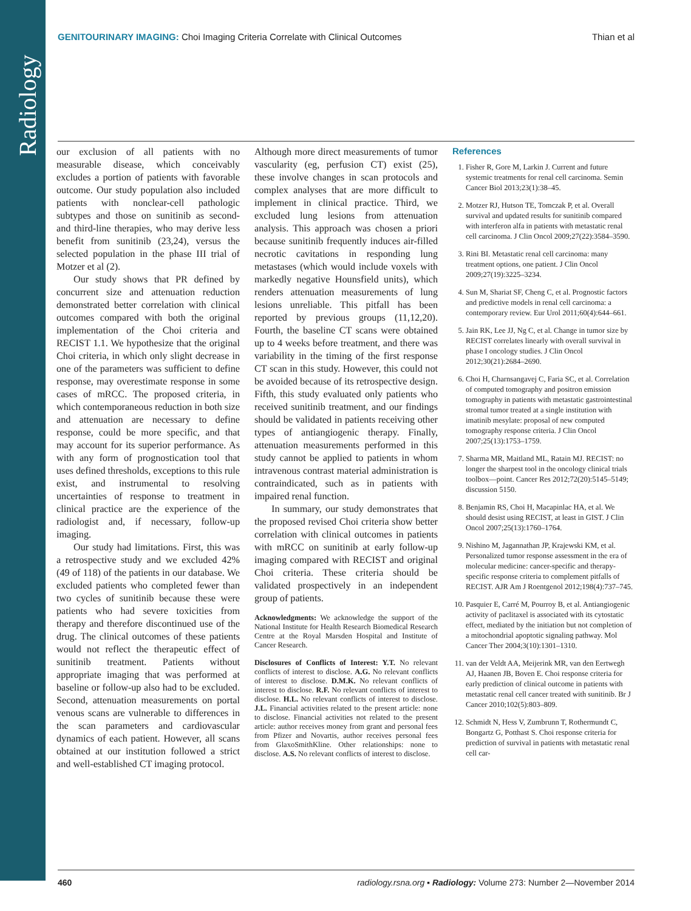Radiology
GENITOURINARY IMAGING: Choi Imaging Criteria Correlate with Clinical Outcomes Thian et al
our exclusion of all patients with no measurable disease, which conceivably excludes a portion of patients with favorable outcome. Our study population also included patients with nonclear-cell pathologic subtypes and those on sunitinib as second- and third-line therapies, who may derive less benefit from sunitinib (23,24), versus the selected population in the phase III trial of Motzer et al (2).
Our study shows that PR defined by concurrent size and attenuation reduction demonstrated better correlation with clinical outcomes compared with both the original implementation of the Choi criteria and RECIST 1.1. We hypothesize that the original Choi criteria, in which only slight decrease in one of the parameters was sufficient to define response, may overestimate response in some cases of mRCC. The proposed criteria, in which contemporaneous reduction in both size and attenuation are necessary to define response, could be more specific, and that may account for its superior performance. As with any form of prognostication tool that uses defined thresholds, exceptions to this rule exist, and instrumental to resolving uncertainties of response to treatment in clinical practice are the experience of the radiologist and, if necessary, follow-up imaging.
Our study had limitations. First, this was a retrospective study and we excluded 42% (49 of 118) of the patients in our database. We excluded patients who completed fewer than two cycles of sunitinib because these were patients who had severe toxicities from therapy and therefore discontinued use of the drug. The clinical outcomes of these patients would not reflect the therapeutic effect of sunitinib treatment. Patients without appropriate imaging that was performed at baseline or follow-up also had to be excluded. Second, attenuation measurements on portal venous scans are vulnerable to differences in the scan parameters and cardiovascular dynamics of each patient. However, all scans obtained at our institution followed a strict and well-established CT imaging protocol.
Although more direct measurements of tumor vascularity (eg, perfusion CT) exist (25), these involve changes in scan protocols and complex analyses that are more difficult to implement in clinical practice. Third, we excluded lung lesions from attenuation analysis. This approach was chosen a priori because sunitinib frequently induces air-filled necrotic cavitations in responding lung metastases (which would include voxels with markedly negative Hounsfield units), which renders attenuation measurements of lung lesions unreliable. This pitfall has been reported by previous groups (11,12,20). Fourth, the baseline CT scans were obtained up to 4 weeks before treatment, and there was variability in the timing of the first response CT scan in this study. However, this could not be avoided because of its retrospective design. Fifth, this study evaluated only patients who received sunitinib treatment, and our findings should be validated in patients receiving other types of antiangiogenic therapy. Finally, attenuation measurements performed in this study cannot be applied to patients in whom intravenous contrast material administration is contraindicated, such as in patients with impaired renal function.
In summary, our study demonstrates that the proposed revised Choi criteria show better correlation with clinical outcomes in patients with mRCC on sunitinib at early follow-up imaging compared with RECIST and original Choi criteria. These criteria should be validated prospectively in an independent group of patients.
Acknowledgments: We acknowledge the support of the National Institute for Health Research Biomedical Research Centre at the Royal Marsden Hospital and Institute of Cancer Research.
Disclosures of Conflicts of Interest: Y.T. No relevant conflicts of interest to disclose. A.G. No relevant conflicts of interest to disclose. D.M.K. No relevant conflicts of interest to disclose. R.F. No relevant conflicts of interest to disclose. H.L. No relevant conflicts of interest to disclose. J.L. Financial activities related to the present article: none to disclose. Financial activities not related to the present article: author receives money from grant and personal fees from Pfizer and Novartis, author receives personal fees from GlaxoSmithKline. Other relationships: none to disclose. A.S. No relevant conflicts of interest to disclose.
References
1. Fisher R, Gore M, Larkin J. Current and future systemic treatments for renal cell carcinoma. Semin Cancer Biol 2013;23(1):38–45.
2. Motzer RJ, Hutson TE, Tomczak P, et al. Overall survival and updated results for sunitinib compared with interferon alfa in patients with metastatic renal cell carcinoma. J Clin Oncol 2009;27(22):3584–3590.
3. Rini BI. Metastatic renal cell carcinoma: many treatment options, one patient. J Clin Oncol 2009;27(19):3225–3234.
4. Sun M, Shariat SF, Cheng C, et al. Prognostic factors and predictive models in renal cell carcinoma: a contemporary review. Eur Urol 2011;60(4):644–661.
5. Jain RK, Lee JJ, Ng C, et al. Change in tumor size by RECIST correlates linearly with overall survival in phase I oncology studies. J Clin Oncol 2012;30(21):2684–2690.
6. Choi H, Charnsangavej C, Faria SC, et al. Correlation of computed tomography and positron emission tomography in patients with metastatic gastrointestinal stromal tumor treated at a single institution with imatinib mesylate: proposal of new computed tomography response criteria. J Clin Oncol 2007;25(13):1753–1759.
7. Sharma MR, Maitland ML, Ratain MJ. RECIST: no longer the sharpest tool in the oncology clinical trials toolbox—point. Cancer Res 2012;72(20):5145–5149; discussion 5150.
8. Benjamin RS, Choi H, Macapinlac HA, et al. We should desist using RECIST, at least in GIST. J Clin Oncol 2007;25(13):1760–1764.
9. Nishino M, Jagannathan JP, Krajewski KM, et al. Personalized tumor response assessment in the era of molecular medicine: cancer-specific and therapy-specific response criteria to complement pitfalls of RECIST. AJR Am J Roentgenol 2012;198(4):737–745.
10. Pasquier E, Carré M, Pourroy B, et al. Antiangiogenic activity of paclitaxel is associated with its cytostatic effect, mediated by the initiation but not completion of a mitochondrial apoptotic signaling pathway. Mol Cancer Ther 2004;3(10):1301–1310.
11. van der Veldt AA, Meijerink MR, van den Eertwegh AJ, Haanen JB, Boven E. Choi response criteria for early prediction of clinical outcome in patients with metastatic renal cell cancer treated with sunitinib. Br J Cancer 2010;102(5):803–809.
12. Schmidt N, Hess V, Zumbrunn T, Rothermundt C, Bongartz G, Potthast S. Choi response criteria for prediction of survival in patients with metastatic renal cell car-
460 radiology.rsna.org ▪ Radiology: Volume 273: Number 2—November 2014